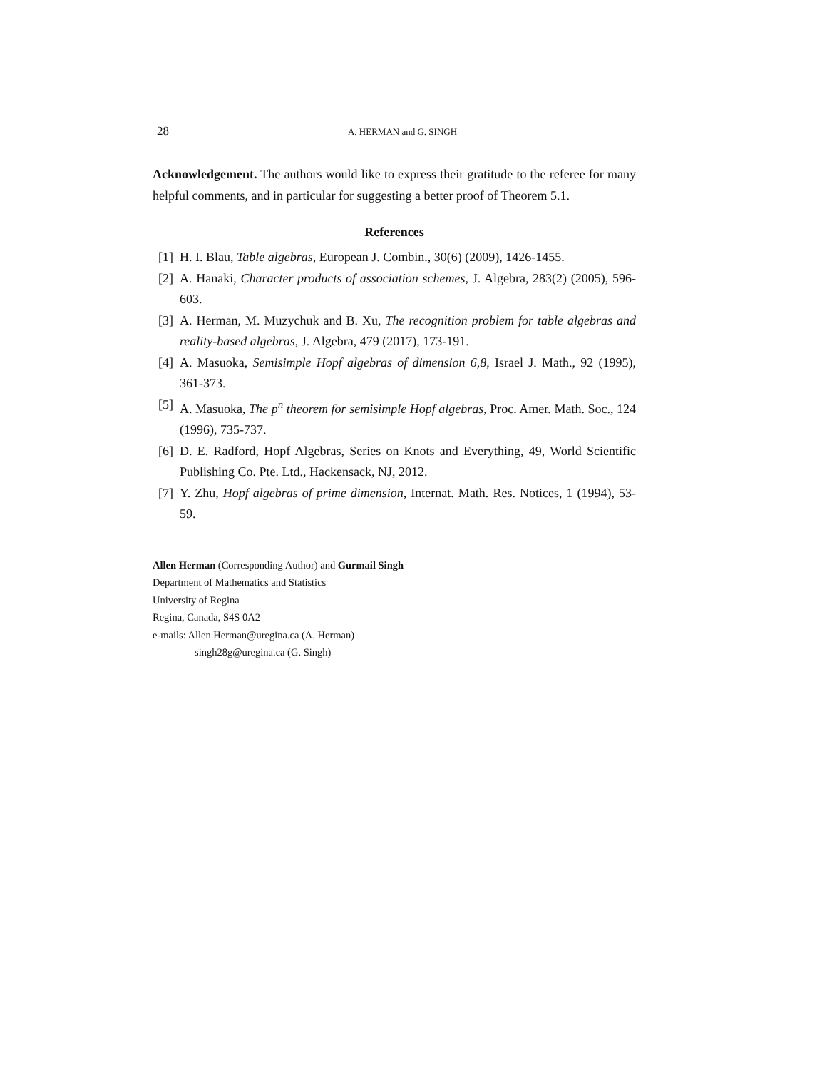28 A. HERMAN and G. SINGH
Acknowledgement. The authors would like to express their gratitude to the referee for many helpful comments, and in particular for suggesting a better proof of Theorem 5.1.
References
[1] H. I. Blau, Table algebras, European J. Combin., 30(6) (2009), 1426-1455.
[2] A. Hanaki, Character products of association schemes, J. Algebra, 283(2) (2005), 596-603.
[3] A. Herman, M. Muzychuk and B. Xu, The recognition problem for table algebras and reality-based algebras, J. Algebra, 479 (2017), 173-191.
[4] A. Masuoka, Semisimple Hopf algebras of dimension 6,8, Israel J. Math., 92 (1995), 361-373.
[5] A. Masuoka, The p<sup>n</sup> theorem for semisimple Hopf algebras, Proc. Amer. Math. Soc., 124 (1996), 735-737.
[6] D. E. Radford, Hopf Algebras, Series on Knots and Everything, 49, World Scientific Publishing Co. Pte. Ltd., Hackensack, NJ, 2012.
[7] Y. Zhu, Hopf algebras of prime dimension, Internat. Math. Res. Notices, 1 (1994), 53-59.
Allen Herman (Corresponding Author) and Gurmail Singh
Department of Mathematics and Statistics
University of Regina
Regina, Canada, S4S 0A2
e-mails: Allen.Herman@uregina.ca (A. Herman)
singh28g@uregina.ca (G. Singh)